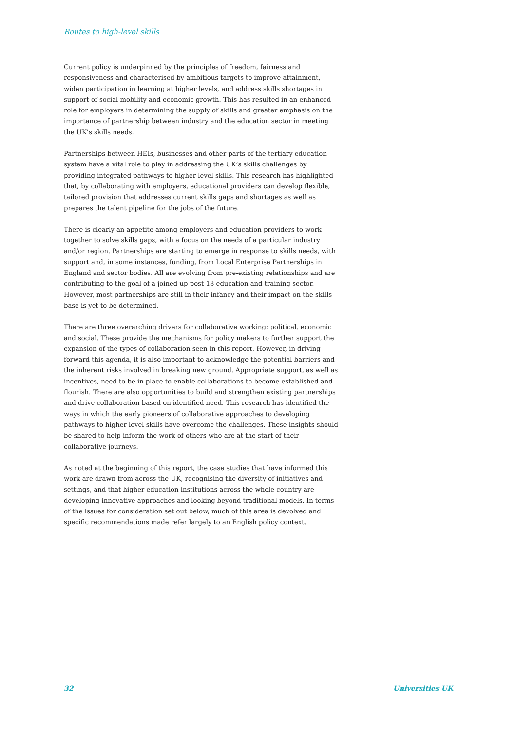Routes to high-level skills
Current policy is underpinned by the principles of freedom, fairness and responsiveness and characterised by ambitious targets to improve attainment, widen participation in learning at higher levels, and address skills shortages in support of social mobility and economic growth. This has resulted in an enhanced role for employers in determining the supply of skills and greater emphasis on the importance of partnership between industry and the education sector in meeting the UK’s skills needs.
Partnerships between HEIs, businesses and other parts of the tertiary education system have a vital role to play in addressing the UK’s skills challenges by providing integrated pathways to higher level skills. This research has highlighted that, by collaborating with employers, educational providers can develop flexible, tailored provision that addresses current skills gaps and shortages as well as prepares the talent pipeline for the jobs of the future.
There is clearly an appetite among employers and education providers to work together to solve skills gaps, with a focus on the needs of a particular industry and/or region. Partnerships are starting to emerge in response to skills needs, with support and, in some instances, funding, from Local Enterprise Partnerships in England and sector bodies. All are evolving from pre-existing relationships and are contributing to the goal of a joined-up post-18 education and training sector. However, most partnerships are still in their infancy and their impact on the skills base is yet to be determined.
There are three overarching drivers for collaborative working: political, economic and social. These provide the mechanisms for policy makers to further support the expansion of the types of collaboration seen in this report. However, in driving forward this agenda, it is also important to acknowledge the potential barriers and the inherent risks involved in breaking new ground. Appropriate support, as well as incentives, need to be in place to enable collaborations to become established and flourish. There are also opportunities to build and strengthen existing partnerships and drive collaboration based on identified need. This research has identified the ways in which the early pioneers of collaborative approaches to developing pathways to higher level skills have overcome the challenges. These insights should be shared to help inform the work of others who are at the start of their collaborative journeys.
As noted at the beginning of this report, the case studies that have informed this work are drawn from across the UK, recognising the diversity of initiatives and settings, and that higher education institutions across the whole country are developing innovative approaches and looking beyond traditional models. In terms of the issues for consideration set out below, much of this area is devolved and specific recommendations made refer largely to an English policy context.
32 Universities UK